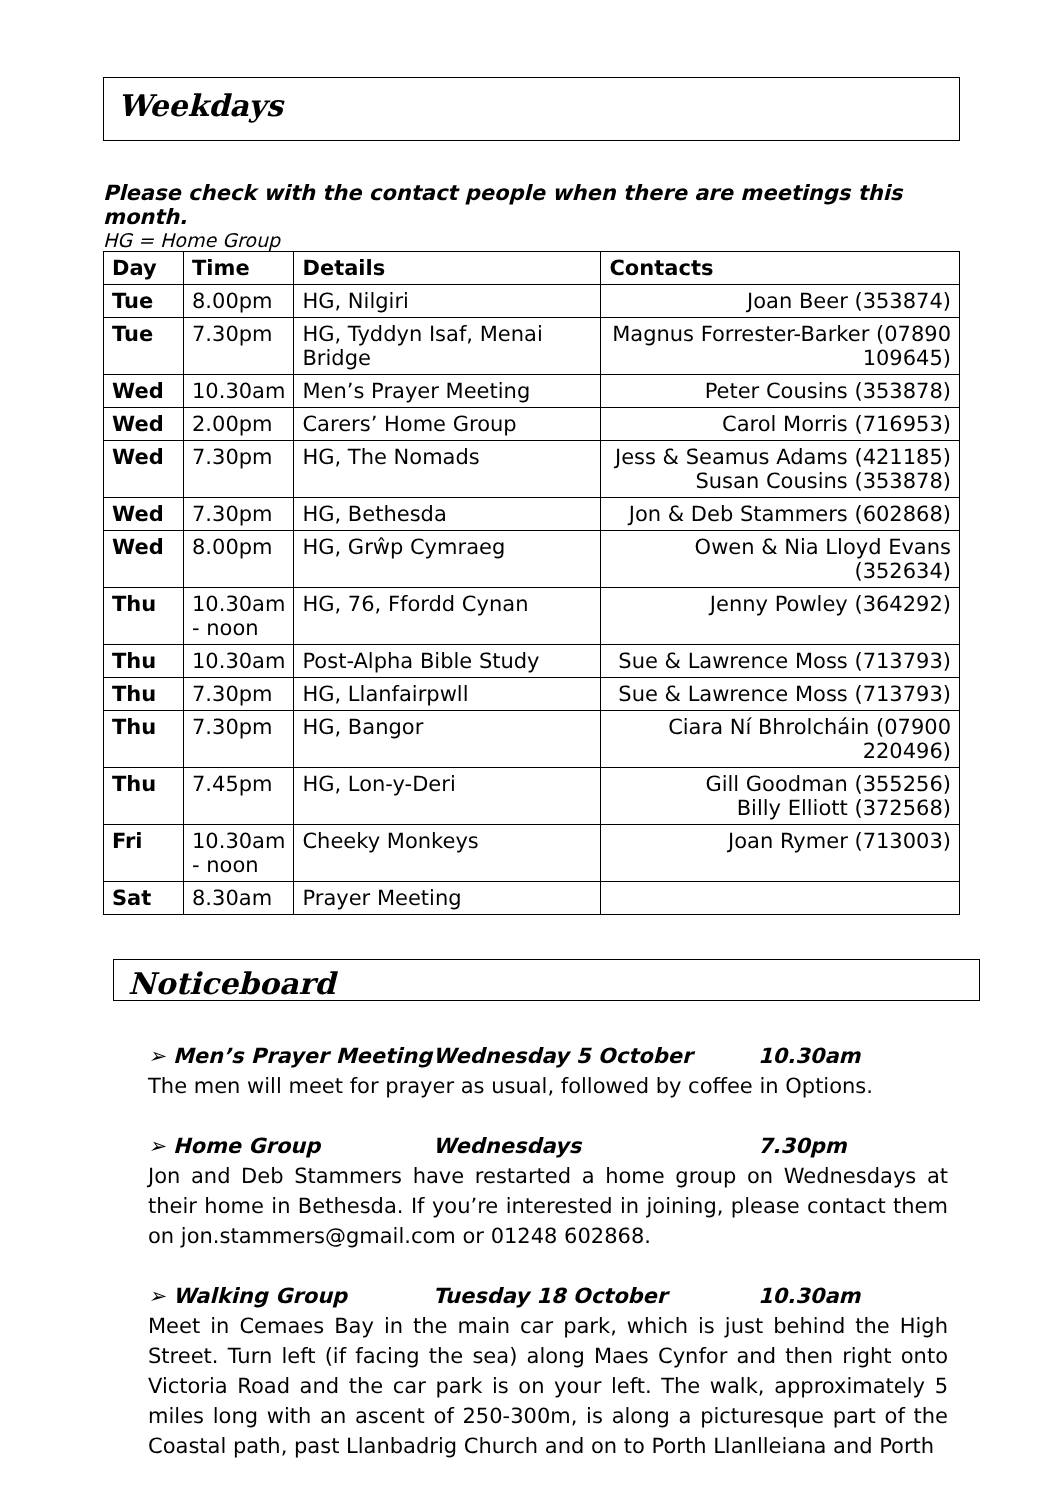Weekdays
Please check with the contact people when there are meetings this month.
HG = Home Group
| Day | Time | Details | Contacts |
| --- | --- | --- | --- |
| Tue | 8.00pm | HG, Nilgiri | Joan Beer (353874) |
| Tue | 7.30pm | HG, Tyddyn Isaf, Menai Bridge | Magnus Forrester-Barker (07890 109645) |
| Wed | 10.30am | Men’s Prayer Meeting | Peter Cousins (353878) |
| Wed | 2.00pm | Carers’ Home Group | Carol Morris (716953) |
| Wed | 7.30pm | HG, The Nomads | Jess & Seamus Adams (421185) Susan Cousins (353878) |
| Wed | 7.30pm | HG, Bethesda | Jon & Deb Stammers (602868) |
| Wed | 8.00pm | HG, Grŵp Cymraeg | Owen & Nia Lloyd Evans (352634) |
| Thu | 10.30am - noon | HG, 76, Ffordd Cynan | Jenny Powley (364292) |
| Thu | 10.30am | Post-Alpha Bible Study | Sue & Lawrence Moss (713793) |
| Thu | 7.30pm | HG, Llanfairpwll | Sue & Lawrence Moss (713793) |
| Thu | 7.30pm | HG, Bangor | Ciara Ní Bhrolcháin (07900 220496) |
| Thu | 7.45pm | HG, Lon-y-Deri | Gill Goodman (355256) Billy Elliott (372568) |
| Fri | 10.30am - noon | Cheeky Monkeys | Joan Rymer (713003) |
| Sat | 8.30am | Prayer Meeting | |
Noticeboard
➢ Men’s Prayer Meeting Wednesday 5 October 10.30am
The men will meet for prayer as usual, followed by coffee in Options.
➢ Home Group Wednesdays 7.30pm
Jon and Deb Stammers have restarted a home group on Wednesdays at their home in Bethesda. If you’re interested in joining, please contact them on jon.stammers@gmail.com or 01248 602868.
➢ Walking Group Tuesday 18 October 10.30am
Meet in Cemaes Bay in the main car park, which is just behind the High Street. Turn left (if facing the sea) along Maes Cynfor and then right onto Victoria Road and the car park is on your left. The walk, approximately 5 miles long with an ascent of 250-300m, is along a picturesque part of the Coastal path, past Llanbadrig Church and on to Porth Llanlleiana and Porth